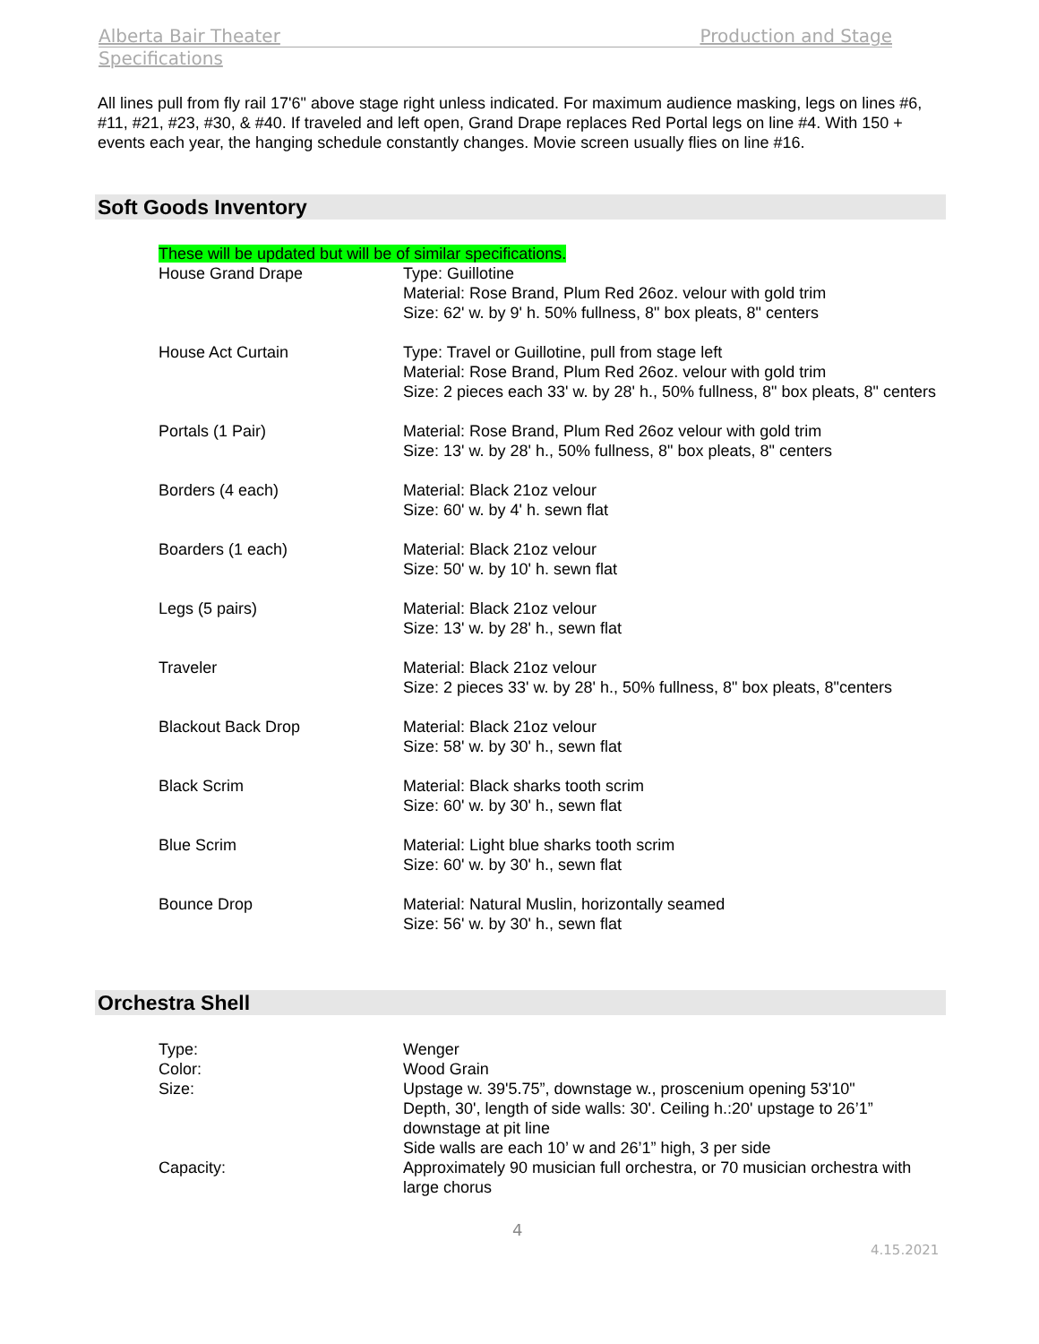Alberta Bair Theater Production and Stage
Specifications
All lines pull from fly rail 17'6" above stage right unless indicated. For maximum audience masking, legs on lines #6, #11, #21, #23, #30, & #40. If traveled and left open, Grand Drape replaces Red Portal legs on line #4. With 150 + events each year, the hanging schedule constantly changes. Movie screen usually flies on line #16.
Soft Goods Inventory
| These will be updated but will be of similar specifications. | |
| House Grand Drape | Type: Guillotine Material: Rose Brand, Plum Red 26oz. velour with gold trim Size: 62' w. by 9' h. 50% fullness, 8" box pleats, 8" centers |
| House Act Curtain | Type: Travel or Guillotine, pull from stage left Material: Rose Brand, Plum Red 26oz. velour with gold trim Size: 2 pieces each 33' w. by 28' h., 50% fullness, 8" box pleats, 8" centers |
| Portals (1 Pair) | Material: Rose Brand, Plum Red 26oz velour with gold trim Size: 13' w. by 28' h., 50% fullness, 8" box pleats, 8" centers |
| Borders (4 each) | Material: Black 21oz velour Size: 60' w. by 4' h. sewn flat |
| Boarders (1 each) | Material: Black 21oz velour Size: 50' w. by 10' h. sewn flat |
| Legs (5 pairs) | Material: Black 21oz velour Size: 13' w. by 28' h., sewn flat |
| Traveler | Material: Black 21oz velour Size: 2 pieces 33' w. by 28' h., 50% fullness, 8" box pleats, 8"centers |
| Blackout Back Drop | Material: Black 21oz velour Size: 58' w. by 30' h., sewn flat |
| Black Scrim | Material: Black sharks tooth scrim Size: 60' w. by 30' h., sewn flat |
| Blue Scrim | Material: Light blue sharks tooth scrim Size: 60' w. by 30' h., sewn flat |
| Bounce Drop | Material: Natural Muslin, horizontally seamed Size: 56' w. by 30' h., sewn flat |
Orchestra Shell
| Type: | Wenger |
| Color: | Wood Grain |
| Size: | Upstage w. 39'5.75”, downstage w., proscenium opening 53'10" Depth, 30', length of side walls: 30'. Ceiling h.:20' upstage to 26’1” downstage at pit line Side walls are each 10’ w and 26’1” high, 3 per side |
| Capacity: | Approximately 90 musician full orchestra, or 70 musician orchestra with large chorus |
4
4.15.2021